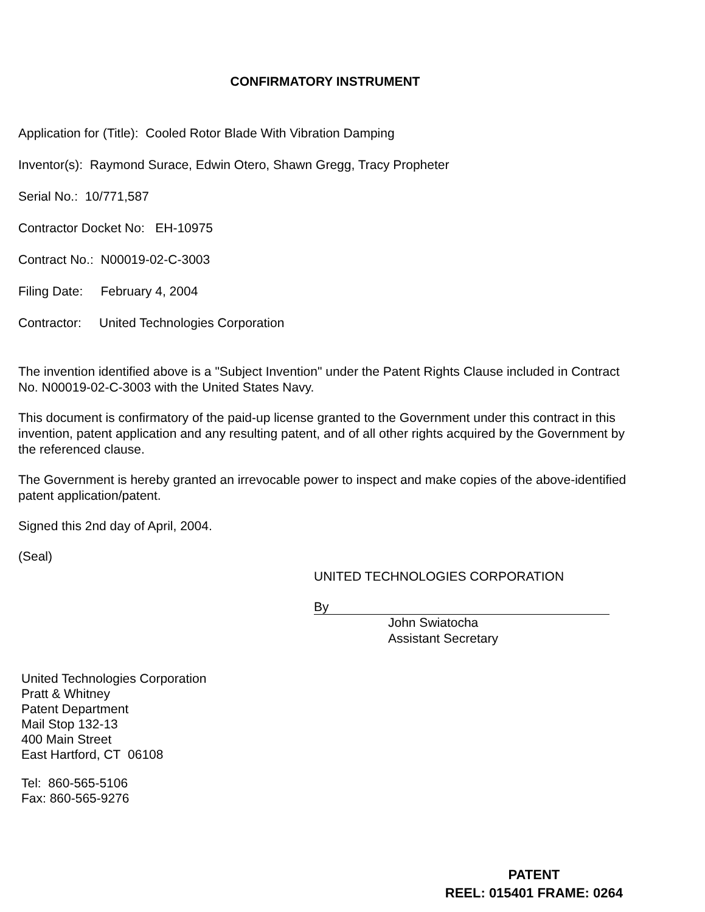CONFIRMATORY INSTRUMENT
Application for (Title): Cooled Rotor Blade With Vibration Damping
Inventor(s): Raymond Surace, Edwin Otero, Shawn Gregg, Tracy Propheter
Serial No.: 10/771,587
Contractor Docket No: EH-10975
Contract No.: N00019-02-C-3003
Filing Date: February 4, 2004
Contractor: United Technologies Corporation
The invention identified above is a "Subject Invention" under the Patent Rights Clause included in Contract No. N00019-02-C-3003 with the United States Navy.
This document is confirmatory of the paid-up license granted to the Government under this contract in this invention, patent application and any resulting patent, and of all other rights acquired by the Government by the referenced clause.
The Government is hereby granted an irrevocable power to inspect and make copies of the above-identified patent application/patent.
Signed this 2nd day of April, 2004.
(Seal)
UNITED TECHNOLOGIES CORPORATION
By
John Swiatocha
Assistant Secretary
United Technologies Corporation
Pratt & Whitney
Patent Department
Mail Stop 132-13
400 Main Street
East Hartford, CT 06108
Tel: 860-565-5106
Fax: 860-565-9276
PATENT
REEL: 015401 FRAME: 0264